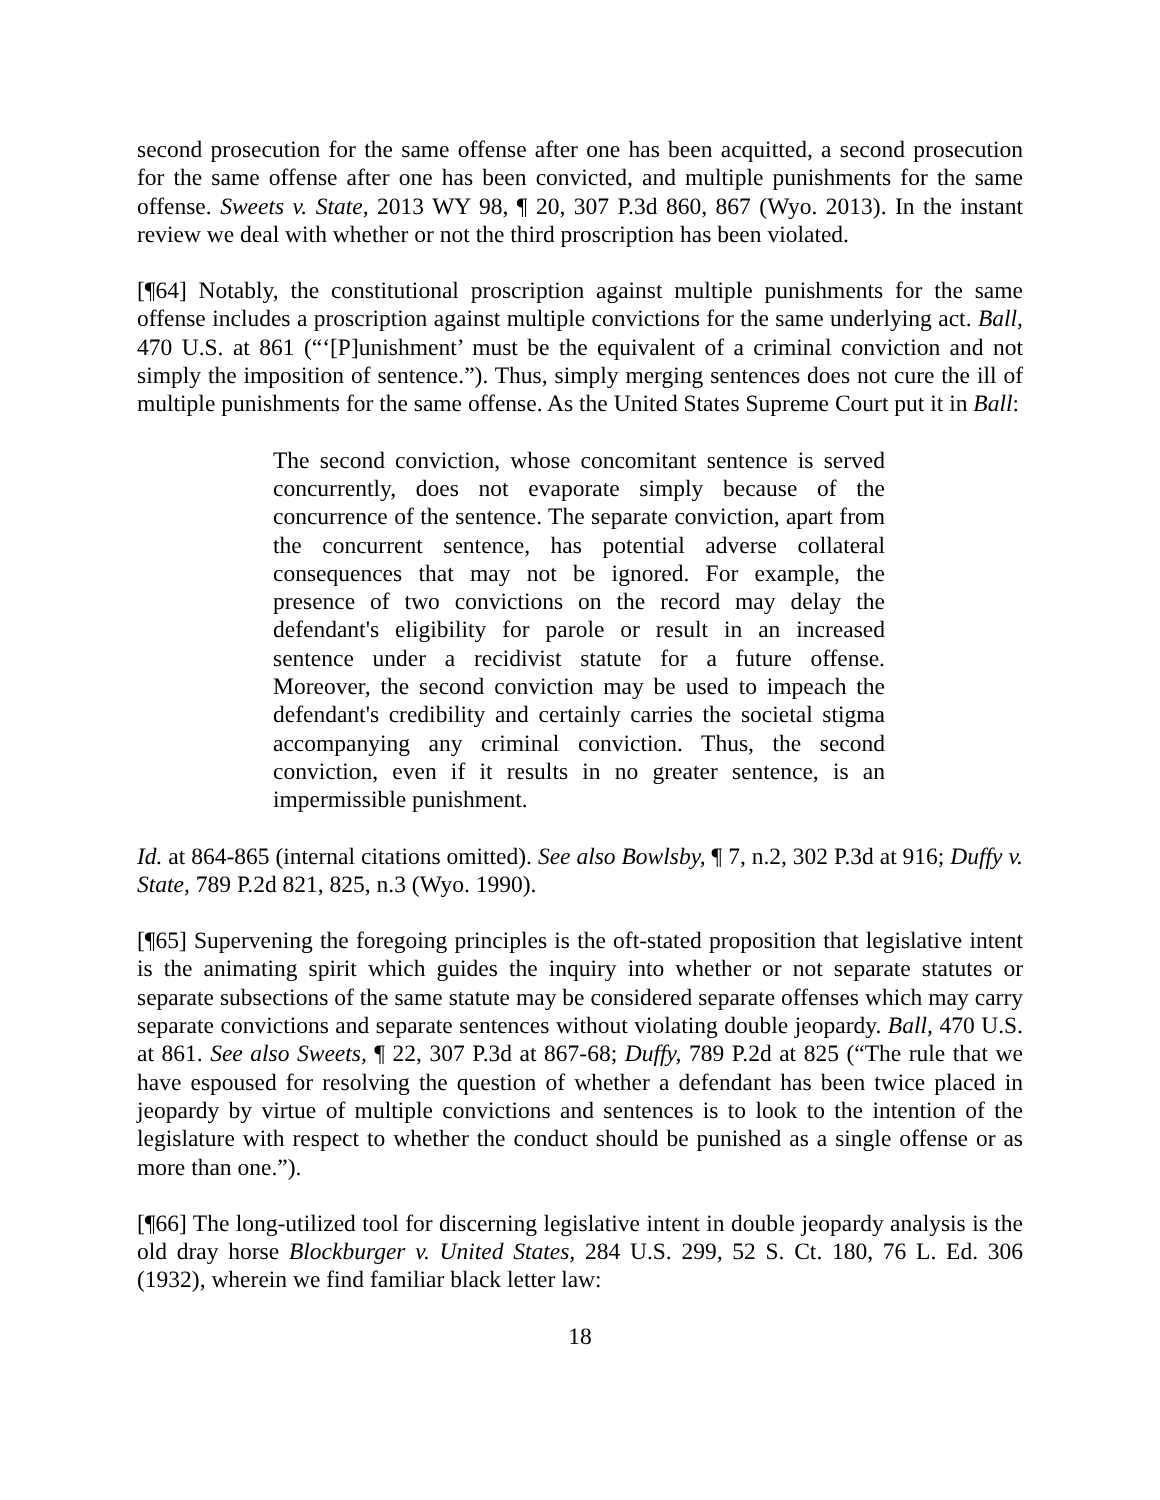second prosecution for the same offense after one has been acquitted, a second prosecution for the same offense after one has been convicted, and multiple punishments for the same offense. Sweets v. State, 2013 WY 98, ¶ 20, 307 P.3d 860, 867 (Wyo. 2013). In the instant review we deal with whether or not the third proscription has been violated.
[¶64] Notably, the constitutional proscription against multiple punishments for the same offense includes a proscription against multiple convictions for the same underlying act. Ball, 470 U.S. at 861 (“‘[P]unishment’ must be the equivalent of a criminal conviction and not simply the imposition of sentence.”). Thus, simply merging sentences does not cure the ill of multiple punishments for the same offense. As the United States Supreme Court put it in Ball:
The second conviction, whose concomitant sentence is served concurrently, does not evaporate simply because of the concurrence of the sentence. The separate conviction, apart from the concurrent sentence, has potential adverse collateral consequences that may not be ignored. For example, the presence of two convictions on the record may delay the defendant's eligibility for parole or result in an increased sentence under a recidivist statute for a future offense. Moreover, the second conviction may be used to impeach the defendant's credibility and certainly carries the societal stigma accompanying any criminal conviction. Thus, the second conviction, even if it results in no greater sentence, is an impermissible punishment.
Id. at 864-865 (internal citations omitted). See also Bowlsby, ¶ 7, n.2, 302 P.3d at 916; Duffy v. State, 789 P.2d 821, 825, n.3 (Wyo. 1990).
[¶65] Supervening the foregoing principles is the oft-stated proposition that legislative intent is the animating spirit which guides the inquiry into whether or not separate statutes or separate subsections of the same statute may be considered separate offenses which may carry separate convictions and separate sentences without violating double jeopardy. Ball, 470 U.S. at 861. See also Sweets, ¶ 22, 307 P.3d at 867-68; Duffy, 789 P.2d at 825 (“The rule that we have espoused for resolving the question of whether a defendant has been twice placed in jeopardy by virtue of multiple convictions and sentences is to look to the intention of the legislature with respect to whether the conduct should be punished as a single offense or as more than one.”).
[¶66] The long-utilized tool for discerning legislative intent in double jeopardy analysis is the old dray horse Blockburger v. United States, 284 U.S. 299, 52 S. Ct. 180, 76 L. Ed. 306 (1932), wherein we find familiar black letter law:
18